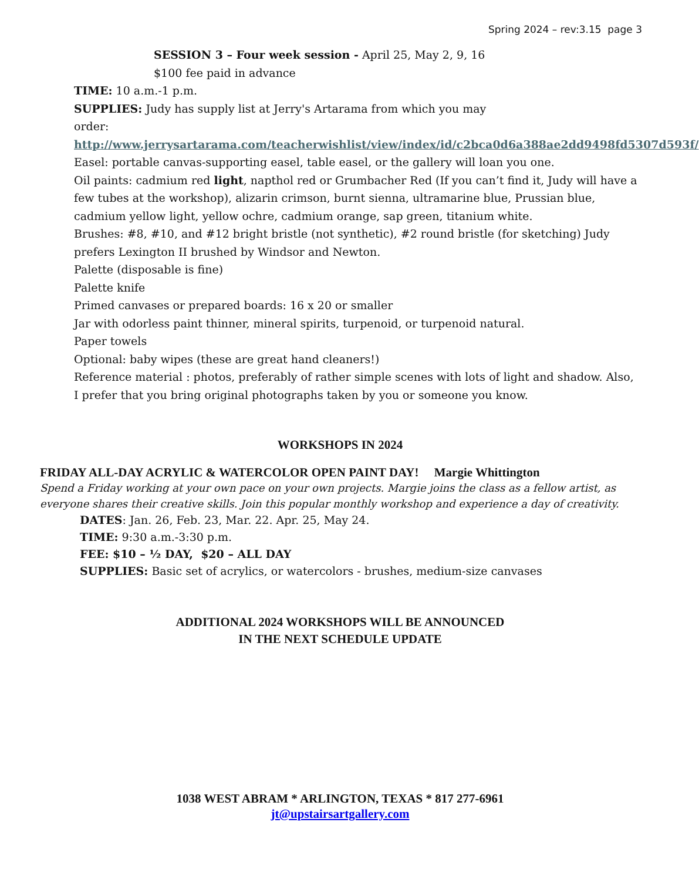Spring 2024 – rev:3.15 page 3
SESSION 3 – Four week session - April 25, May 2, 9, 16
$100 fee paid in advance
TIME: 10 a.m.-1 p.m.
SUPPLIES: Judy has supply list at Jerry's Artarama from which you may
order: http://www.jerrysartarama.com/teacherwishlist/view/index/id/c2bca0d6a388ae2dd9498fd5307d593f/
Easel: portable canvas-supporting easel, table easel, or the gallery will loan you one.
Oil paints: cadmium red light, napthol red or Grumbacher Red (If you can’t find it, Judy will have a few tubes at the workshop), alizarin crimson, burnt sienna, ultramarine blue, Prussian blue, cadmium yellow light, yellow ochre, cadmium orange, sap green, titanium white.
Brushes: #8, #10, and #12 bright bristle (not synthetic), #2 round bristle (for sketching) Judy prefers Lexington II brushed by Windsor and Newton.
Palette (disposable is fine)
Palette knife
Primed canvases or prepared boards: 16 x 20 or smaller
Jar with odorless paint thinner, mineral spirits, turpenoid, or turpenoid natural.
Paper towels
Optional: baby wipes (these are great hand cleaners!)
Reference material : photos, preferably of rather simple scenes with lots of light and shadow. Also, I prefer that you bring original photographs taken by you or someone you know.
WORKSHOPS IN 2024
FRIDAY ALL-DAY ACRYLIC & WATERCOLOR OPEN PAINT DAY! Margie Whittington
Spend a Friday working at your own pace on your own projects. Margie joins the class as a fellow artist, as everyone shares their creative skills. Join this popular monthly workshop and experience a day of creativity.
DATES: Jan. 26, Feb. 23, Mar. 22. Apr. 25, May 24.
TIME: 9:30 a.m.-3:30 p.m.
FEE: $10 – ½ DAY, $20 – ALL DAY
SUPPLIES: Basic set of acrylics, or watercolors - brushes, medium-size canvases
ADDITIONAL 2024 WORKSHOPS WILL BE ANNOUNCED
IN THE NEXT SCHEDULE UPDATE
1038 WEST ABRAM * ARLINGTON, TEXAS * 817 277-6961
jt@upstairsartgallery.com